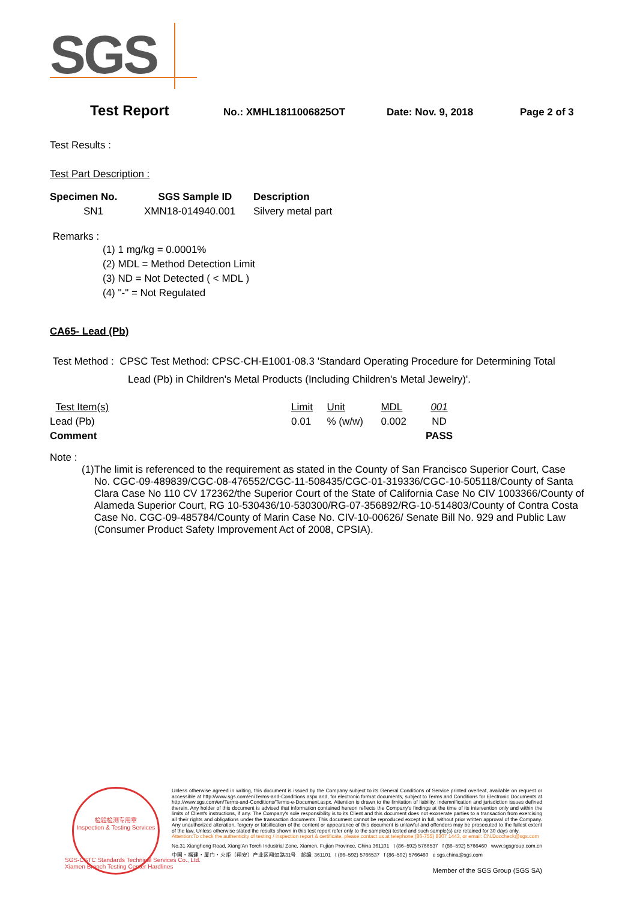SGS
Test Report No.: XMHL1811006825OT Date: Nov. 9, 2018 Page 2 of 3
Test Results :
Test Part Description :
| Specimen No. | SGS Sample ID | Description |
| --- | --- | --- |
| SN1 | XMN18-014940.001 | Silvery metal part |
Remarks :
(1) 1 mg/kg = 0.0001%
(2) MDL = Method Detection Limit
(3) ND = Not Detected ( < MDL )
(4) "-" = Not Regulated
CA65- Lead (Pb)
Test Method : CPSC Test Method: CPSC-CH-E1001-08.3 'Standard Operating Procedure for Determining Total
Lead (Pb) in Children's Metal Products (Including Children's Metal Jewelry)'.
| Test Item(s) | Limit | Unit | MDL | 001 |
| Lead (Pb) | 0.01 | % (w/w) | 0.002 | ND |
| Comment | | | | PASS |
Note :
(1) The limit is referenced to the requirement as stated in the County of San Francisco Superior Court, Case No. CGC-09-489839/CGC-08-476552/CGC-11-508435/CGC-01-319336/CGC-10-505118/County of Santa Clara Case No 110 CV 172362/the Superior Court of the State of California Case No CIV 1003366/County of Alameda Superior Court, RG 10-530436/10-530300/RG-07-356892/RG-10-514803/County of Contra Costa Case No. CGC-09-485784/County of Marin Case No. CIV-10-00626/ Senate Bill No. 929 and Public Law (Consumer Product Safety Improvement Act of 2008, CPSIA).
检验检测专用章
Inspection & Testing Services
SGS-CSTC Standards Technical Services Co., Ltd.
Xiamen Branch Testing Center Hardlines
Unless otherwise agreed in writing, this document is issued by the Company subject to its General Conditions of Service printed overleaf, available on request or accessible at http://www.sgs.com/en/Terms-and-Conditions.aspx and, for electronic format documents, subject to Terms and Conditions for Electronic Documents at http://www.sgs.com/en/Terms-and-Conditions/Terms-e-Document.aspx. Attention is drawn to the limitation of liability, indemnification and jurisdiction issues defined therein. Any holder of this document is advised that information contained hereon reflects the Company's findings at the time of its intervention only and within the limits of Client's instructions, if any. The Company's sole responsibility is to its Client and this document does not exonerate parties to a transaction from exercising all their rights and obligations under the transaction documents. This document cannot be reproduced except in full, without prior written approval of the Company. Any unauthorized alteration, forgery or falsification of the content or appearance of this document is unlawful and offenders may be prosecuted to the fullest extent of the law. Unless otherwise stated the results shown in this test report refer only to the sample(s) tested and such sample(s) are retained for 30 days only.
Attention:To check the authenticity of testing / inspection report & certificate, please contact us at telephone:(86-755) 8307 1443, or email: CN.Doccheck@sgs.com
No.31 Xianghong Road, Xiang'An Torch Industrial Zone, Xiamen, Fujian Province, China 361101 t (86–592) 5766537 f (86–592) 5766460 www.sgsgroup.com.cn
中国・福建・厦门・火炬（翔安）产业区翔虹路31号 邮编: 361101 t (86–592) 5766537 f (86–592) 5766460 e sgs.china@sgs.com
Member of the SGS Group (SGS SA)